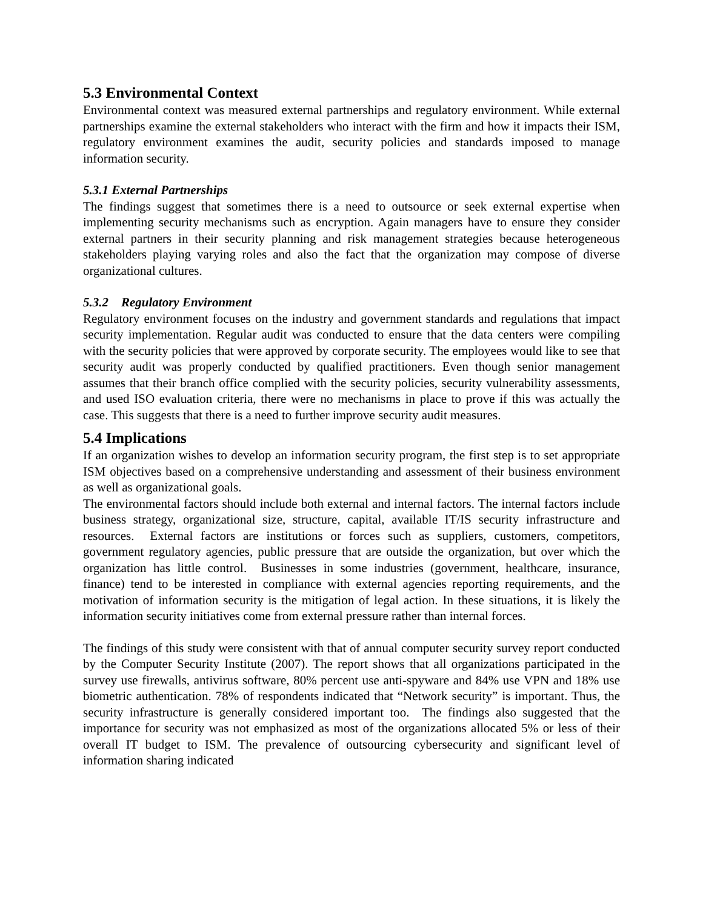5.3 Environmental Context
Environmental context was measured external partnerships and regulatory environment. While external partnerships examine the external stakeholders who interact with the firm and how it impacts their ISM, regulatory environment examines the audit, security policies and standards imposed to manage information security.
5.3.1 External Partnerships
The findings suggest that sometimes there is a need to outsource or seek external expertise when implementing security mechanisms such as encryption. Again managers have to ensure they consider external partners in their security planning and risk management strategies because heterogeneous stakeholders playing varying roles and also the fact that the organization may compose of diverse organizational cultures.
5.3.2 Regulatory Environment
Regulatory environment focuses on the industry and government standards and regulations that impact security implementation. Regular audit was conducted to ensure that the data centers were compiling with the security policies that were approved by corporate security. The employees would like to see that security audit was properly conducted by qualified practitioners. Even though senior management assumes that their branch office complied with the security policies, security vulnerability assessments, and used ISO evaluation criteria, there were no mechanisms in place to prove if this was actually the case. This suggests that there is a need to further improve security audit measures.
5.4 Implications
If an organization wishes to develop an information security program, the first step is to set appropriate ISM objectives based on a comprehensive understanding and assessment of their business environment as well as organizational goals.
The environmental factors should include both external and internal factors. The internal factors include business strategy, organizational size, structure, capital, available IT/IS security infrastructure and resources. External factors are institutions or forces such as suppliers, customers, competitors, government regulatory agencies, public pressure that are outside the organization, but over which the organization has little control. Businesses in some industries (government, healthcare, insurance, finance) tend to be interested in compliance with external agencies reporting requirements, and the motivation of information security is the mitigation of legal action. In these situations, it is likely the information security initiatives come from external pressure rather than internal forces.
The findings of this study were consistent with that of annual computer security survey report conducted by the Computer Security Institute (2007). The report shows that all organizations participated in the survey use firewalls, antivirus software, 80% percent use anti-spyware and 84% use VPN and 18% use biometric authentication. 78% of respondents indicated that “Network security” is important. Thus, the security infrastructure is generally considered important too. The findings also suggested that the importance for security was not emphasized as most of the organizations allocated 5% or less of their overall IT budget to ISM. The prevalence of outsourcing cybersecurity and significant level of information sharing indicated